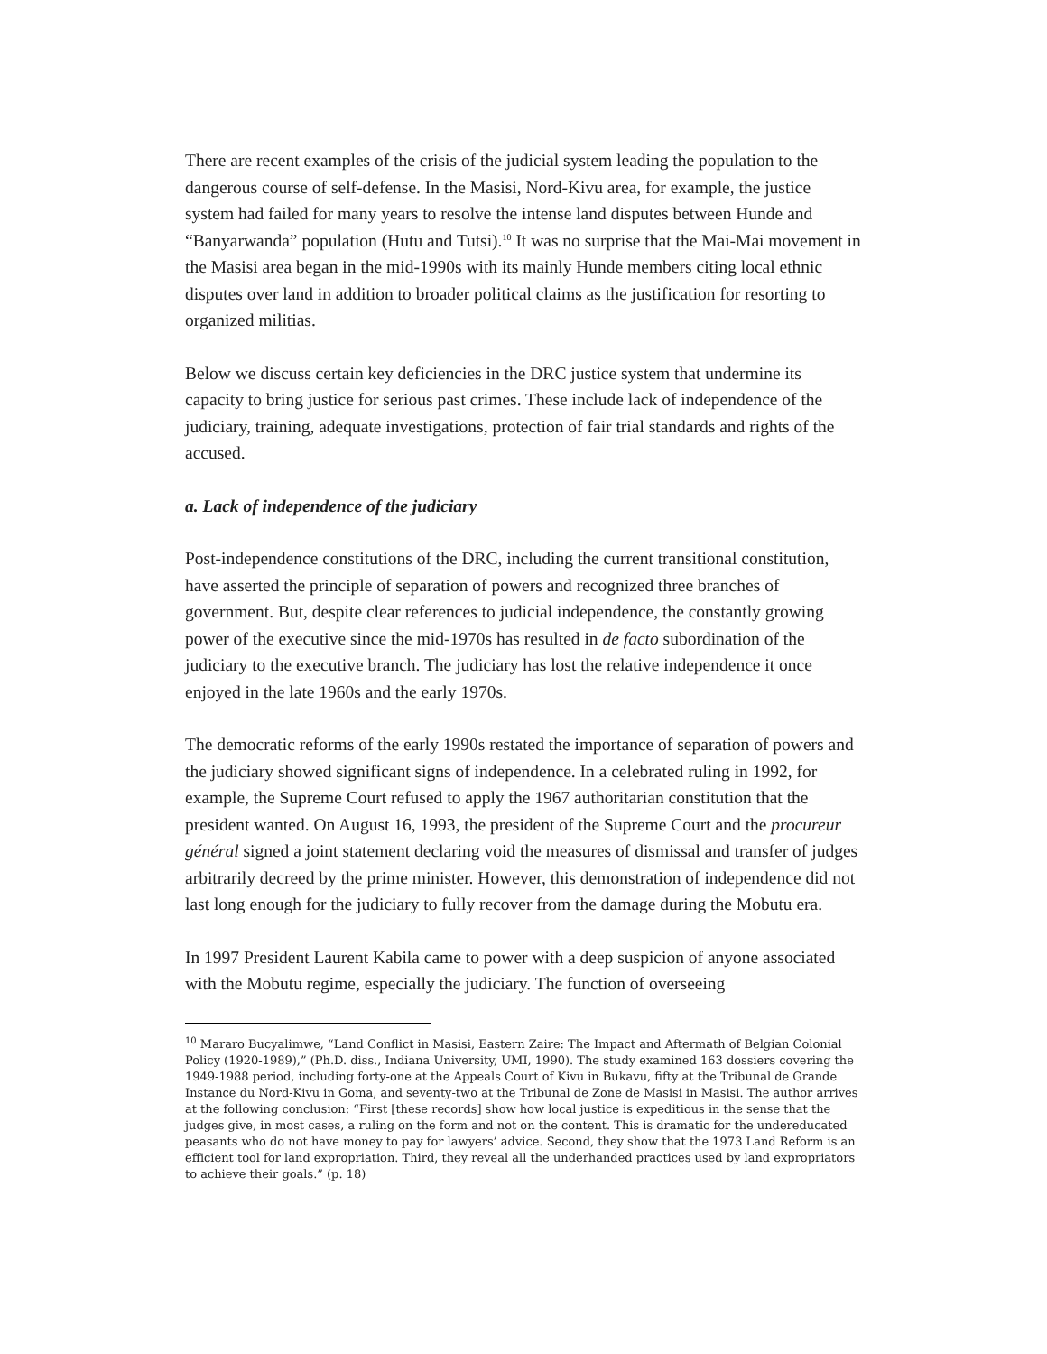There are recent examples of the crisis of the judicial system leading the population to the dangerous course of self-defense. In the Masisi, Nord-Kivu area, for example, the justice system had failed for many years to resolve the intense land disputes between Hunde and “Banyarwanda” population (Hutu and Tutsi).<sup>10</sup> It was no surprise that the Mai-Mai movement in the Masisi area began in the mid-1990s with its mainly Hunde members citing local ethnic disputes over land in addition to broader political claims as the justification for resorting to organized militias.
Below we discuss certain key deficiencies in the DRC justice system that undermine its capacity to bring justice for serious past crimes. These include lack of independence of the judiciary, training, adequate investigations, protection of fair trial standards and rights of the accused.
a. Lack of independence of the judiciary
Post-independence constitutions of the DRC, including the current transitional constitution, have asserted the principle of separation of powers and recognized three branches of government. But, despite clear references to judicial independence, the constantly growing power of the executive since the mid-1970s has resulted in de facto subordination of the judiciary to the executive branch. The judiciary has lost the relative independence it once enjoyed in the late 1960s and the early 1970s.
The democratic reforms of the early 1990s restated the importance of separation of powers and the judiciary showed significant signs of independence. In a celebrated ruling in 1992, for example, the Supreme Court refused to apply the 1967 authoritarian constitution that the president wanted. On August 16, 1993, the president of the Supreme Court and the procureur général signed a joint statement declaring void the measures of dismissal and transfer of judges arbitrarily decreed by the prime minister. However, this demonstration of independence did not last long enough for the judiciary to fully recover from the damage during the Mobutu era.
In 1997 President Laurent Kabila came to power with a deep suspicion of anyone associated with the Mobutu regime, especially the judiciary. The function of overseeing
<sup>10</sup> Mararo Bucyalimwe, “Land Conflict in Masisi, Eastern Zaire: The Impact and Aftermath of Belgian Colonial Policy (1920-1989),” (Ph.D. diss., Indiana University, UMI, 1990). The study examined 163 dossiers covering the 1949-1988 period, including forty-one at the Appeals Court of Kivu in Bukavu, fifty at the Tribunal de Grande Instance du Nord-Kivu in Goma, and seventy-two at the Tribunal de Zone de Masisi in Masisi. The author arrives at the following conclusion: “First [these records] show how local justice is expeditious in the sense that the judges give, in most cases, a ruling on the form and not on the content. This is dramatic for the undereducated peasants who do not have money to pay for lawyers’ advice. Second, they show that the 1973 Land Reform is an efficient tool for land expropriation. Third, they reveal all the underhanded practices used by land expropriators to achieve their goals.” (p. 18)